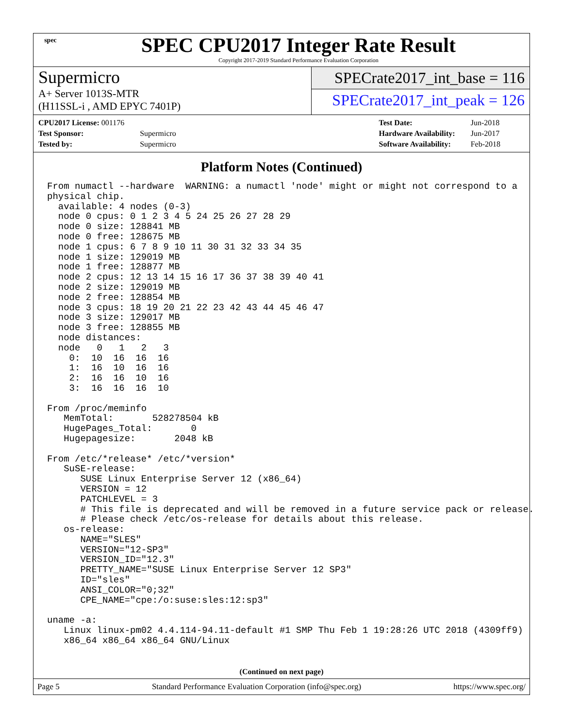spec
SPEC CPU2017 Integer Rate Result
Copyright 2017-2019 Standard Performance Evaluation Corporation
Supermicro
A+ Server 1013S-MTR
(H11SSL-i , AMD EPYC 7401P)
SPECrate2017_int_base = 116
SPECrate2017_int_peak = 126
| CPU2017 License: 001176 | |
| Test Sponsor: | Supermicro |
| Tested by: | Supermicro |
| Test Date: | Jun-2018 |
| Hardware Availability: | Jun-2017 |
| Software Availability: | Feb-2018 |
Platform Notes (Continued)
From numactl --hardware  WARNING: a numactl 'node' might or might not correspond to a
physical chip.
  available: 4 nodes (0-3)
  node 0 cpus: 0 1 2 3 4 5 24 25 26 27 28 29
  node 0 size: 128841 MB
  node 0 free: 128675 MB
  node 1 cpus: 6 7 8 9 10 11 30 31 32 33 34 35
  node 1 size: 129019 MB
  node 1 free: 128877 MB
  node 2 cpus: 12 13 14 15 16 17 36 37 38 39 40 41
  node 2 size: 129019 MB
  node 2 free: 128854 MB
  node 3 cpus: 18 19 20 21 22 23 42 43 44 45 46 47
  node 3 size: 129017 MB
  node 3 free: 128855 MB
  node distances:
  node   0   1   2   3
    0:  10  16  16  16
    1:  16  10  16  16
    2:  16  16  10  16
    3:  16  16  16  10

From /proc/meminfo
   MemTotal:       528278504 kB
   HugePages_Total:       0
   Hugepagesize:       2048 kB

From /etc/*release* /etc/*version*
   SuSE-release:
      SUSE Linux Enterprise Server 12 (x86_64)
      VERSION = 12
      PATCHLEVEL = 3
      # This file is deprecated and will be removed in a future service pack or release.
      # Please check /etc/os-release for details about this release.
   os-release:
      NAME="SLES"
      VERSION="12-SP3"
      VERSION_ID="12.3"
      PRETTY_NAME="SUSE Linux Enterprise Server 12 SP3"
      ID="sles"
      ANSI_COLOR="0;32"
      CPE_NAME="cpe:/o:suse:sles:12:sp3"

uname -a:
   Linux linux-pm02 4.4.114-94.11-default #1 SMP Thu Feb 1 19:28:26 UTC 2018 (4309ff9)
   x86_64 x86_64 x86_64 GNU/Linux
(Continued on next page)
Page 5 Standard Performance Evaluation Corporation (info@spec.org) https://www.spec.org/